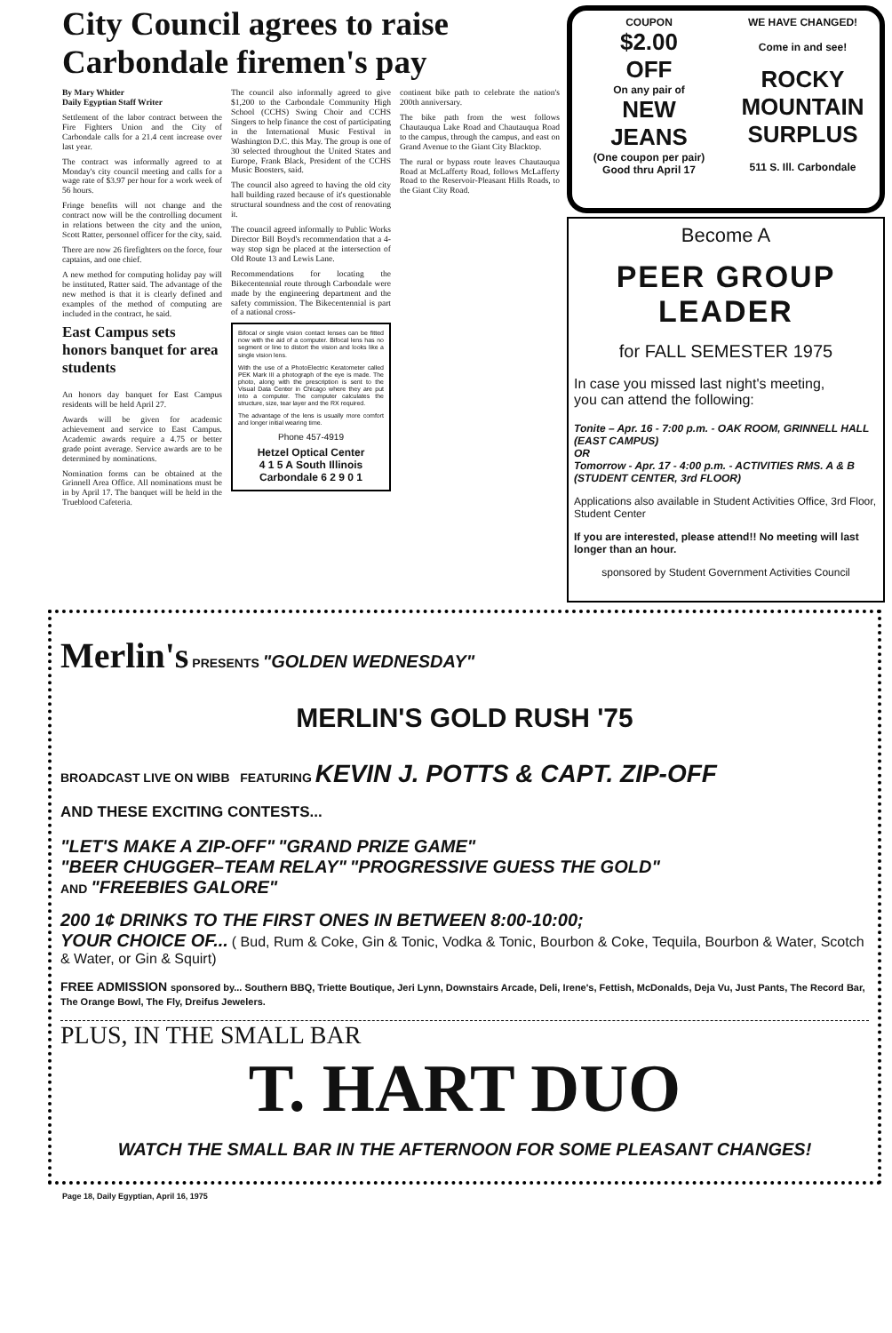City Council agrees to raise Carbondale firemen's pay
By Mary Whitler
Daily Egyptian Staff Writer
Settlement of the labor contract between the Fire Fighters Union and the City of Carbondale calls for a 21.4 cent increase over last year.
The contract was informally agreed to at Monday's city council meeting and calls for a wage rate of $3.97 per hour for a work week of 56 hours.
Fringe benefits will not change and the contract now will be the controlling document in relations between the city and the union, Scott Ratter, personnel officer for the city, said.
There are now 26 firefighters on the force, four captains, and one chief.
A new method for computing holiday pay will be instituted, Ratter said. The advantage of the new method is that it is clearly defined and examples of the method of computing are included in the contract, he said.
East Campus sets honors banquet for area students
An honors day banquet for East Campus residents will be held April 27.
Awards will be given for academic achievement and service to East Campus. Academic awards require a 4.75 or better grade point average. Service awards are to be determined by nominations.
Nomination forms can be obtained at the Grinnell Area Office. All nominations must be in by April 17. The banquet will be held in the Trueblood Cafeteria.
The council also informally agreed to give $1,200 to the Carbondale Community High School (CCHS) Swing Choir and CCHS Singers to help finance the cost of participating in the International Music Festival in Washington D.C. this May. The group is one of 30 selected throughout the United States and Europe, Frank Black, President of the CCHS Music Boosters, said.
The council also agreed to having the old city hall building razed because of it's questionable structural soundness and the cost of renovating it.
The council agreed informally to Public Works Director Bill Boyd's recommendation that a 4-way stop sign be placed at the intersection of Old Route 13 and Lewis Lane.
Recommendations for locating the Bikecentennial route through Carbondale were made by the engineering department and the safety commission. The Bikecentennial is part of a national cross-
Bifocal or single vision contact lenses can be fitted now with the aid of a computer. Bifocal lens has no segment or line to distort the vision and looks like a single vision lens.
With the use of a PhotoElectric Keratometer called PEK Mark III a photograph of the eye is made. The photo, along with the prescription is sent to the Visual Data Center in Chicago where they are put into a computer. The computer calculates the structure, size, tear layer and the RX required.
The advantage of the lens is usually more comfort and longer initial wearing time.
Phone 457-4919
Hetzel Optical Center
4 1 5 A South Illinois
Carbondale 6 2 9 0 1
continent bike path to celebrate the nation's 200th anniversary.
The bike path from the west follows Chautauqua Lake Road and Chautauqua Road to the campus, through the campus, and east on Grand Avenue to the Giant City Blacktop.
The rural or bypass route leaves Chautauqua Road at McLafferty Road, follows McLafferty Road to the Reservoir-Pleasant Hills Roads, to the Giant City Road.
COUPON
$2.00
OFF
On any pair of
NEW
JEANS
(One coupon per pair)
Good thru April 17
WE HAVE CHANGED!
Come in and see!
ROCKY MOUNTAIN SURPLUS
511 S. Ill. Carbondale
Become A
PEER GROUP LEADER
for FALL SEMESTER 1975
In case you missed last night's meeting,
you can attend the following:
Tonite – Apr. 16 - 7:00 p.m. - OAK ROOM, GRINNELL HALL (EAST CAMPUS)
OR
Tomorrow - Apr. 17 - 4:00 p.m. - ACTIVITIES RMS. A & B (STUDENT CENTER, 3rd FLOOR)
Applications also available in Student Activities Office, 3rd Floor, Student Center
If you are interested, please attend!! No meeting will last longer than an hour.
sponsored by Student Government Activities Council
Merlin's PRESENTS "GOLDEN WEDNESDAY"
MERLIN'S GOLD RUSH '75
BROADCAST LIVE ON WIBB FEATURING KEVIN J. POTTS & CAPT. ZIP-OFF
AND THESE EXCITING CONTESTS...
"LET'S MAKE A ZIP-OFF" "GRAND PRIZE GAME"
"BEER CHUGGER–TEAM RELAY" "PROGRESSIVE GUESS THE GOLD"
AND "FREEBIES GALORE"
200 1¢ DRINKS TO THE FIRST ONES IN BETWEEN 8:00-10:00;
YOUR CHOICE OF... ( Bud, Rum & Coke, Gin & Tonic, Vodka & Tonic, Bourbon & Coke, Tequila, Bourbon & Water, Scotch & Water, or Gin & Squirt)
FREE ADMISSION sponsored by... Southern BBQ, Triette Boutique, Jeri Lynn, Downstairs Arcade, Deli, Irene's, Fettish, McDonalds, Deja Vu, Just Pants, The Record Bar, The Orange Bowl, The Fly, Dreifus Jewelers.
PLUS, IN THE SMALL BAR
T. HART DUO
WATCH THE SMALL BAR IN THE AFTERNOON FOR SOME PLEASANT CHANGES!
Page 18, Daily Egyptian, April 16, 1975